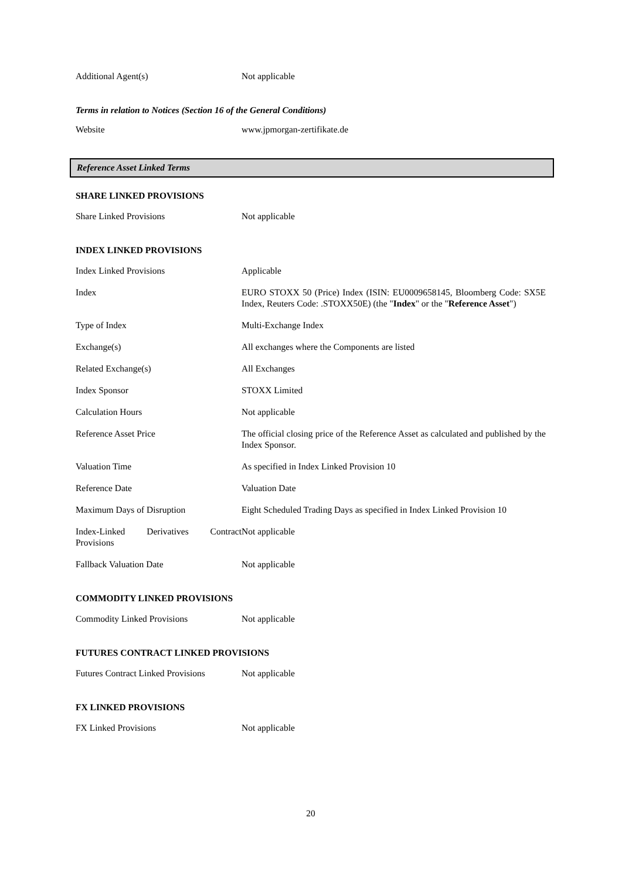| Additional Agent(s) | Not applicable |
Terms in relation to Notices (Section 16 of the General Conditions)
| Website | www.jpmorgan-zertifikate.de |
Reference Asset Linked Terms
SHARE LINKED PROVISIONS
| Share Linked Provisions | Not applicable |
INDEX LINKED PROVISIONS
| Index Linked Provisions | Applicable |
| Index | EURO STOXX 50 (Price) Index (ISIN: EU0009658145, Bloomberg Code: SX5E Index, Reuters Code: .STOXX50E) (the " Index " or the " Reference Asset ") |
| Type of Index | Multi-Exchange Index |
| Exchange(s) | All exchanges where the Components are listed |
| Related Exchange(s) | All Exchanges |
| Index Sponsor | STOXX Limited |
| Calculation Hours | Not applicable |
| Reference Asset Price | The official closing price of the Reference Asset as calculated and published by the Index Sponsor. |
| Valuation Time | As specified in Index Linked Provision 10 |
| Reference Date | Valuation Date |
| Maximum Days of Disruption | Eight Scheduled Trading Days as specified in Index Linked Provision 10 |
| Index-Linked Derivatives Contract Provisions | Not applicable |
| Fallback Valuation Date | Not applicable |
COMMODITY LINKED PROVISIONS
| Commodity Linked Provisions | Not applicable |
FUTURES CONTRACT LINKED PROVISIONS
| Futures Contract Linked Provisions | Not applicable |
FX LINKED PROVISIONS
| FX Linked Provisions | Not applicable |
20